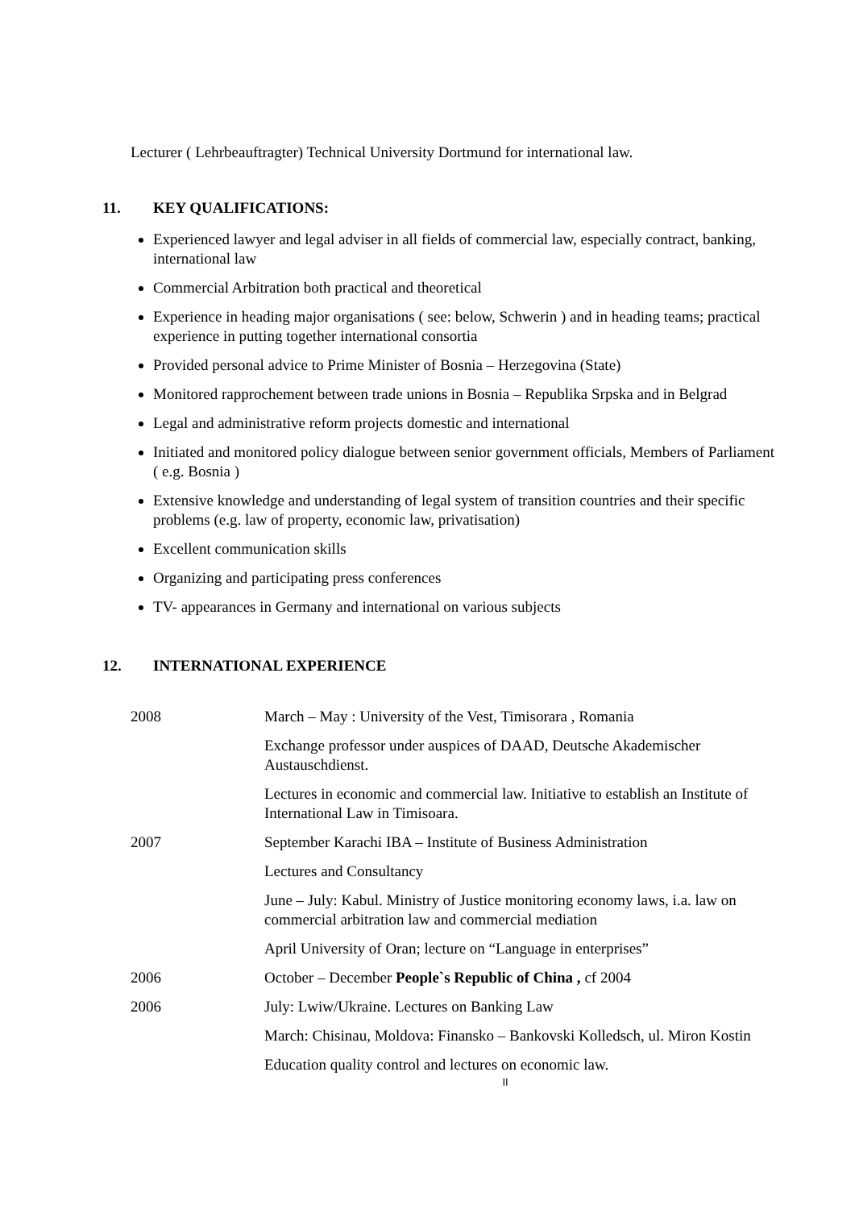Lecturer ( Lehrbeauftragter) Technical University Dortmund for international law.
11. KEY QUALIFICATIONS:
Experienced lawyer and legal adviser in all fields of commercial law, especially contract, banking, international law
Commercial Arbitration both practical and theoretical
Experience in heading major organisations ( see: below, Schwerin ) and in heading teams; practical experience in putting together international consortia
Provided personal advice to Prime Minister of Bosnia – Herzegovina (State)
Monitored rapprochement between trade unions in Bosnia – Republika Srpska and in Belgrad
Legal and administrative reform projects domestic and international
Initiated and monitored policy dialogue between senior government officials, Members of Parliament ( e.g. Bosnia )
Extensive knowledge and understanding of legal system of transition countries and their specific problems (e.g. law of property, economic law, privatisation)
Excellent communication skills
Organizing and participating press conferences
TV- appearances in Germany and international on various subjects
12. INTERNATIONAL EXPERIENCE
| 2008 | March – May : University of the Vest, Timisorara , Romania |
| | Exchange professor under auspices of DAAD, Deutsche Akademischer Austauschdienst. |
| | Lectures in economic and commercial law. Initiative to establish an Institute of International Law in Timisoara. |
| 2007 | September Karachi IBA – Institute of Business Administration |
| | Lectures and Consultancy |
| | June – July: Kabul. Ministry of Justice monitoring economy laws, i.a. law on commercial arbitration law and commercial mediation |
| | April University of Oran; lecture on “Language in enterprises” |
| 2006 | October – December People`s Republic of China , cf 2004 |
| 2006 | July: Lwiw/Ukraine. Lectures on Banking Law |
| | March: Chisinau, Moldova: Finansko – Bankovski Kolledsch, ul. Miron Kostin |
| | Education quality control and lectures on economic law. |
II